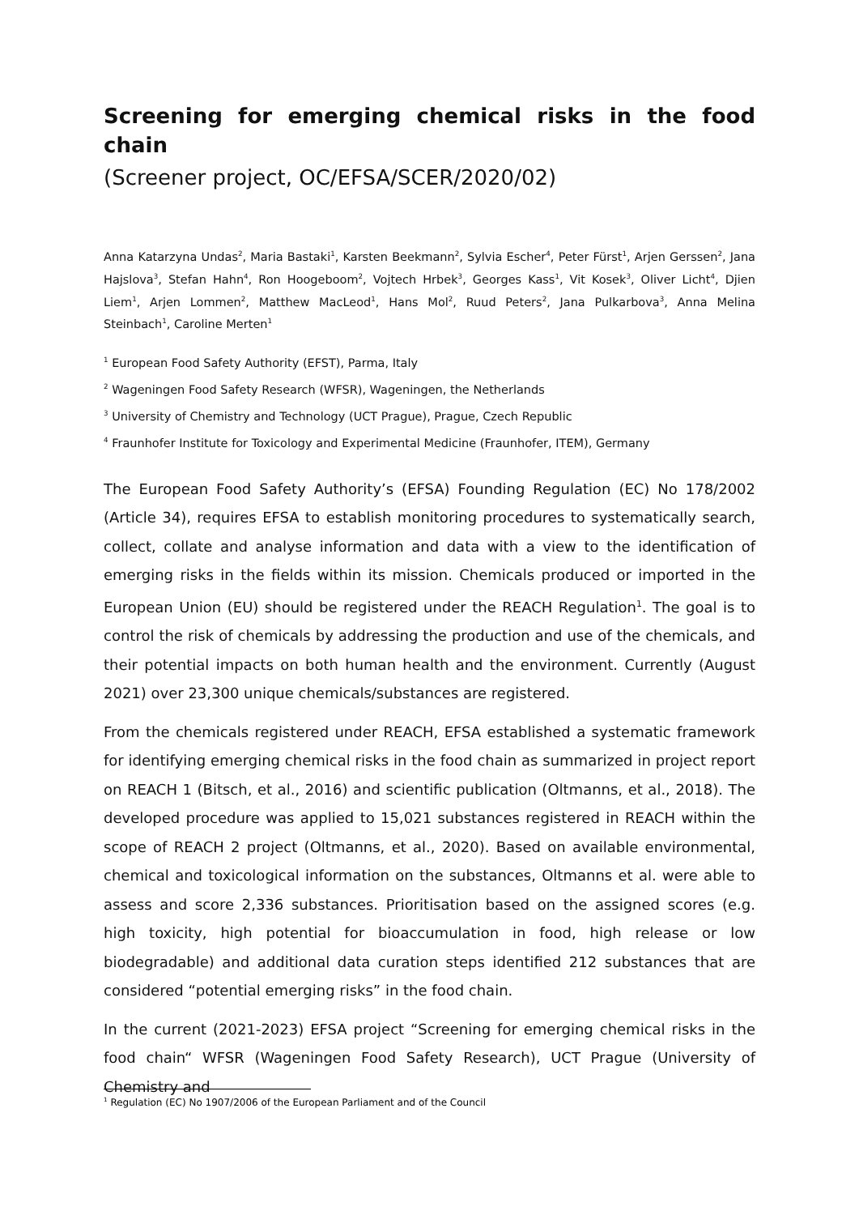Screening for emerging chemical risks in the food chain
(Screener project, OC/EFSA/SCER/2020/02)
Anna Katarzyna Undas<sup>2</sup>, Maria Bastaki<sup>1</sup>, Karsten Beekmann<sup>2</sup>, Sylvia Escher<sup>4</sup>, Peter Fürst<sup>1</sup>, Arjen Gerssen<sup>2</sup>, Jana Hajslova<sup>3</sup>, Stefan Hahn<sup>4</sup>, Ron Hoogeboom<sup>2</sup>, Vojtech Hrbek<sup>3</sup>, Georges Kass<sup>1</sup>, Vit Kosek<sup>3</sup>, Oliver Licht<sup>4</sup>, Djien Liem<sup>1</sup>, Arjen Lommen<sup>2</sup>, Matthew MacLeod<sup>1</sup>, Hans Mol<sup>2</sup>, Ruud Peters<sup>2</sup>, Jana Pulkarbova<sup>3</sup>, Anna Melina Steinbach<sup>1</sup>, Caroline Merten<sup>1</sup>
<sup>1</sup> European Food Safety Authority (EFST), Parma, Italy
<sup>2</sup> Wageningen Food Safety Research (WFSR), Wageningen, the Netherlands
<sup>3</sup> University of Chemistry and Technology (UCT Prague), Prague, Czech Republic
<sup>4</sup> Fraunhofer Institute for Toxicology and Experimental Medicine (Fraunhofer, ITEM), Germany
The European Food Safety Authority’s (EFSA) Founding Regulation (EC) No 178/2002 (Article 34), requires EFSA to establish monitoring procedures to systematically search, collect, collate and analyse information and data with a view to the identification of emerging risks in the fields within its mission. Chemicals produced or imported in the European Union (EU) should be registered under the REACH Regulation<sup>1</sup>. The goal is to control the risk of chemicals by addressing the production and use of the chemicals, and their potential impacts on both human health and the environment. Currently (August 2021) over 23,300 unique chemicals/substances are registered.
From the chemicals registered under REACH, EFSA established a systematic framework for identifying emerging chemical risks in the food chain as summarized in project report on REACH 1 (Bitsch, et al., 2016) and scientific publication (Oltmanns, et al., 2018). The developed procedure was applied to 15,021 substances registered in REACH within the scope of REACH 2 project (Oltmanns, et al., 2020). Based on available environmental, chemical and toxicological information on the substances, Oltmanns et al. were able to assess and score 2,336 substances. Prioritisation based on the assigned scores (e.g. high toxicity, high potential for bioaccumulation in food, high release or low biodegradable) and additional data curation steps identified 212 substances that are considered “potential emerging risks” in the food chain.
In the current (2021-2023) EFSA project “Screening for emerging chemical risks in the food chain“ WFSR (Wageningen Food Safety Research), UCT Prague (University of Chemistry and
<sup>1</sup> Regulation (EC) No 1907/2006 of the European Parliament and of the Council